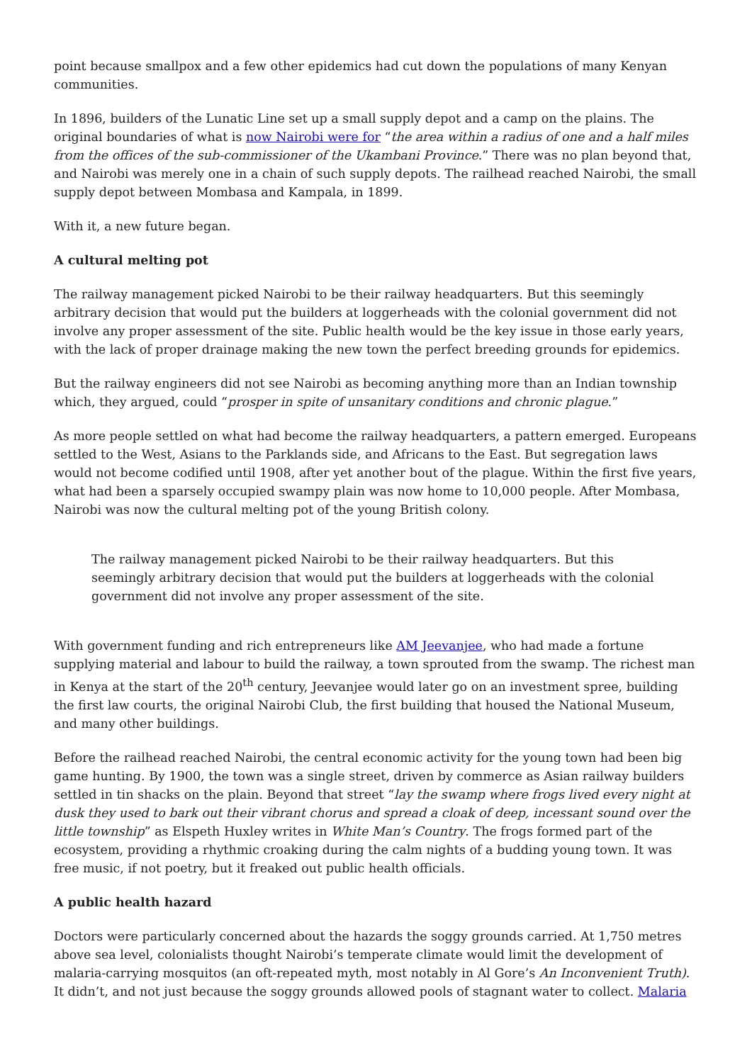point because smallpox and a few other epidemics had cut down the populations of many Kenyan communities.
In 1896, builders of the Lunatic Line set up a small supply depot and a camp on the plains. The original boundaries of what is now Nairobi were for “the area within a radius of one and a half miles from the offices of the sub-commissioner of the Ukambani Province.” There was no plan beyond that, and Nairobi was merely one in a chain of such supply depots. The railhead reached Nairobi, the small supply depot between Mombasa and Kampala, in 1899.
With it, a new future began.
A cultural melting pot
The railway management picked Nairobi to be their railway headquarters. But this seemingly arbitrary decision that would put the builders at loggerheads with the colonial government did not involve any proper assessment of the site. Public health would be the key issue in those early years, with the lack of proper drainage making the new town the perfect breeding grounds for epidemics.
But the railway engineers did not see Nairobi as becoming anything more than an Indian township which, they argued, could “prosper in spite of unsanitary conditions and chronic plague.”
As more people settled on what had become the railway headquarters, a pattern emerged. Europeans settled to the West, Asians to the Parklands side, and Africans to the East. But segregation laws would not become codified until 1908, after yet another bout of the plague. Within the first five years, what had been a sparsely occupied swampy plain was now home to 10,000 people. After Mombasa, Nairobi was now the cultural melting pot of the young British colony.
The railway management picked Nairobi to be their railway headquarters. But this seemingly arbitrary decision that would put the builders at loggerheads with the colonial government did not involve any proper assessment of the site.
With government funding and rich entrepreneurs like AM Jeevanjee, who had made a fortune supplying material and labour to build the railway, a town sprouted from the swamp. The richest man in Kenya at the start of the 20<sup>th</sup> century, Jeevanjee would later go on an investment spree, building the first law courts, the original Nairobi Club, the first building that housed the National Museum, and many other buildings.
Before the railhead reached Nairobi, the central economic activity for the young town had been big game hunting. By 1900, the town was a single street, driven by commerce as Asian railway builders settled in tin shacks on the plain. Beyond that street “lay the swamp where frogs lived every night at dusk they used to bark out their vibrant chorus and spread a cloak of deep, incessant sound over the little township” as Elspeth Huxley writes in White Man’s Country. The frogs formed part of the ecosystem, providing a rhythmic croaking during the calm nights of a budding young town. It was free music, if not poetry, but it freaked out public health officials.
A public health hazard
Doctors were particularly concerned about the hazards the soggy grounds carried. At 1,750 metres above sea level, colonialists thought Nairobi’s temperate climate would limit the development of malaria-carrying mosquitos (an oft-repeated myth, most notably in Al Gore’s An Inconvenient Truth). It didn’t, and not just because the soggy grounds allowed pools of stagnant water to collect. Malaria